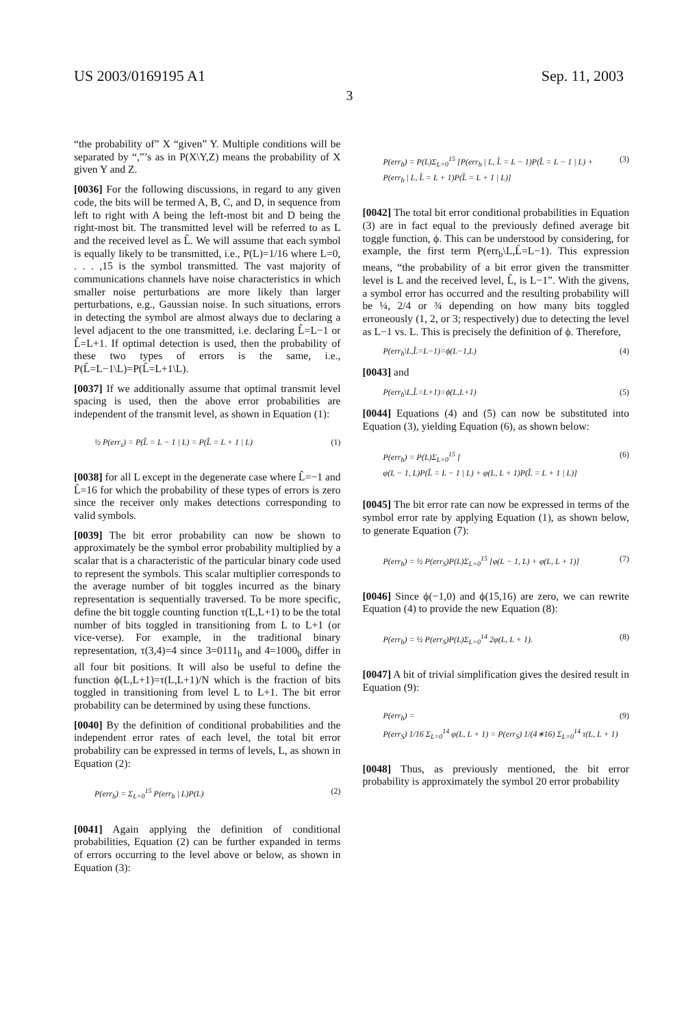US 2003/0169195 A1 Sep. 11, 2003
3
“the probability of” X “given” Y. Multiple conditions will be separated by “,”’s as in P(X\Y,Z) means the probability of X given Y and Z.
[0036] For the following discussions, in regard to any given code, the bits will be termed A, B, C, and D, in sequence from left to right with A being the left-most bit and D being the right-most bit. The transmitted level will be referred to as L and the received level as L̂. We will assume that each symbol is equally likely to be transmitted, i.e., P(L)=1/16 where L=0, . . . ,15 is the symbol transmitted. The vast majority of communications channels have noise characteristics in which smaller noise perturbations are more likely than larger perturbations, e.g., Gaussian noise. In such situations, errors in detecting the symbol are almost always due to declaring a level adjacent to the one transmitted, i.e. declaring L̂=L−1 or L̂=L+1. If optimal detection is used, then the probability of these two types of errors is the same, i.e., P(L̂=L−1\L)=P(L̂=L+1\L).
[0037] If we additionally assume that optimal transmit level spacing is used, then the above error probabilities are independent of the transmit level, as shown in Equation (1):
½ P(err<sub>s</sub>) = P(L̂ = L − 1 | L) = P(L̂ = L + 1 | L) (1)
[0038] for all L except in the degenerate case where L̂=−1 and L̂=16 for which the probability of these types of errors is zero since the receiver only makes detections corresponding to valid symbols.
[0039] The bit error probability can now be shown to approximately be the symbol error probability multiplied by a scalar that is a characteristic of the particular binary code used to represent the symbols. This scalar multiplier corresponds to the average number of bit toggles incurred as the binary representation is sequentially traversed. To be more specific, define the bit toggle counting function τ(L,L+1) to be the total number of bits toggled in transitioning from L to L+1 (or vice-verse). For example, in the traditional binary representation, τ(3,4)=4 since 3=0111<sub>b</sub> and 4=1000<sub>b</sub> differ in all four bit positions. It will also be useful to define the function ϕ(L,L+1)=τ(L,L+1)/N which is the fraction of bits toggled in transitioning from level L to L+1. The bit error probability can be determined by using these functions.
[0040] By the definition of conditional probabilities and the independent error rates of each level, the total bit error probability can be expressed in terms of levels, L, as shown in Equation (2):
P(err<sub>b</sub>) = Σ<sub>L=0</sub><sup>15</sup> P(err<sub>b</sub> | L)P(L) (2)
[0041] Again applying the definition of conditional probabilities, Equation (2) can be further expanded in terms of errors occurring to the level above or below, as shown in Equation (3):
P(err<sub>b</sub>) = P(L)Σ<sub>L=0</sub><sup>15</sup> [P(err<sub>b</sub> | L, L̂ = L − 1)P(L̂ = L − 1 | L) +
P(err<sub>b</sub> | L, L̂ = L + 1)P(L̂ = L + 1 | L)] (3)
[0042] The total bit error conditional probabilities in Equation (3) are in fact equal to the previously defined average bit toggle function, ϕ. This can be understood by considering, for example, the first term P(err<sub>b</sub>\L,L̂=L−1). This expression means, “the probability of a bit error given the transmitter level is L and the received level, L̂, is L−1”. With the givens, a symbol error has occurred and the resulting probability will be ¼, 2/4 or ¾ depending on how many bits toggled erroneously (1, 2, or 3; respectively) due to detecting the level as L−1 vs. L. This is precisely the definition of ϕ. Therefore,
P(err<sub>b</sub>\L,L̂=L−1)=ϕ(L−1,L) (4)
[0043] and
P(err<sub>b</sub>\L,L̂=L+1)=ϕ(L,L+1) (5)
[0044] Equations (4) and (5) can now be substituted into Equation (3), yielding Equation (6), as shown below:
P(err<sub>b</sub>) = P(L)Σ<sub>L=0</sub><sup>15</sup> [
φ(L − 1, L)P(L̂ = L − 1 | L) + φ(L, L + 1)P(L̂ = L + 1 | L)] (6)
[0045] The bit error rate can now be expressed in terms of the symbol error rate by applying Equation (1), as shown below, to generate Equation (7):
P(err<sub>b</sub>) = ½ P(err<sub>S</sub>)P(L)Σ<sub>L=0</sub><sup>15</sup> [φ(L − 1, L) + φ(L, L + 1)] (7)
[0046] Since ϕ(−1,0) and ϕ(15,16) are zero, we can rewrite Equation (4) to provide the new Equation (8):
P(err<sub>b</sub>) = ½ P(err<sub>S</sub>)P(L)Σ<sub>L=0</sub><sup>14</sup> 2φ(L, L + 1). (8)
[0047] A bit of trivial simplification gives the desired result in Equation (9):
P(err<sub>b</sub>) =
P(err<sub>S</sub>) 1/16 Σ<sub>L=0</sub><sup>14</sup> φ(L, L + 1) = P(err<sub>S</sub>) 1/(4∗16) Σ<sub>L=0</sub><sup>14</sup> τ(L, L + 1) (9)
[0048] Thus, as previously mentioned, the bit error probability is approximately the symbol 20 error probability